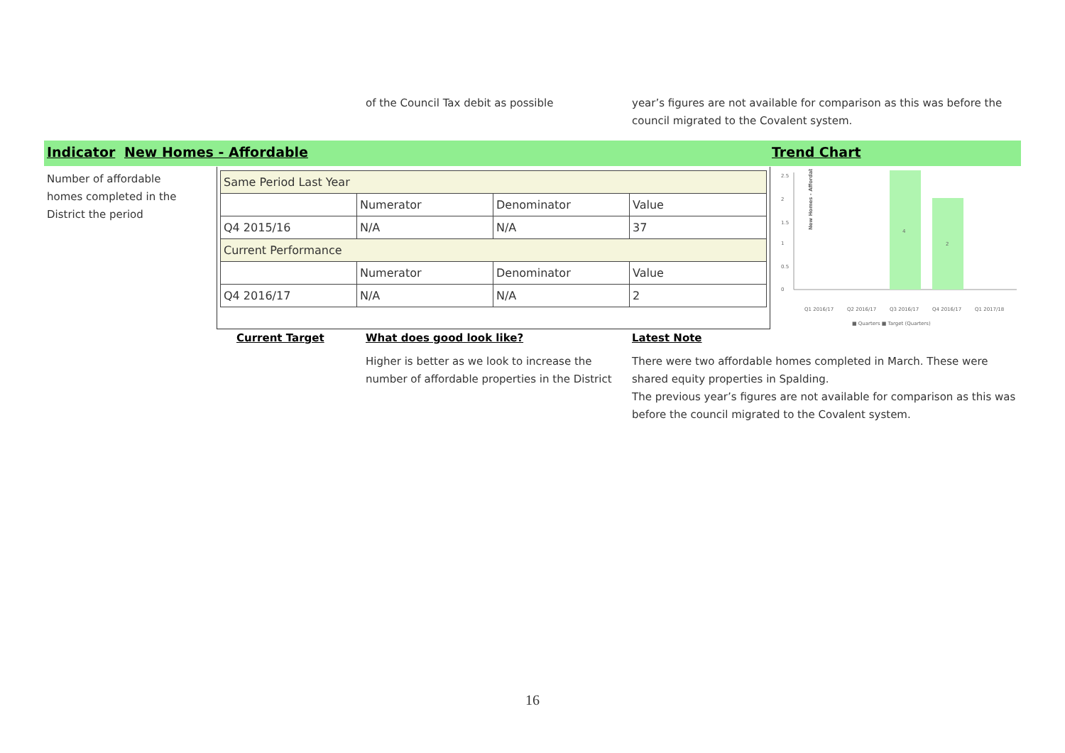of the Council Tax debit as possible year’s figures are not available for comparison as this was before the council migrated to the Covalent system.
Indicator New Homes - Affordable Trend Chart
Number of affordable homes completed in the District the period
| Same Period Last Year | | | |
| | Numerator | Denominator | Value |
| Q4 2015/16 | N/A | N/A | 37 |
| Current Performance | | | |
| | Numerator | Denominator | Value |
| Q4 2016/17 | N/A | N/A | 2 |
New Homes - Affordable
2.5
2
1.5
1
0.5
0
4
2
Q1 2016/17
Q2 2016/17
Q3 2016/17
Q4 2016/17
Q1 2017/18
■ Quarters ■ Target (Quarters)
Current Target What does good look like? Latest Note
Higher is better as we look to increase the number of affordable properties in the District
There were two affordable homes completed in March. These were shared equity properties in Spalding.
The previous year’s figures are not available for comparison as this was before the council migrated to the Covalent system.
16